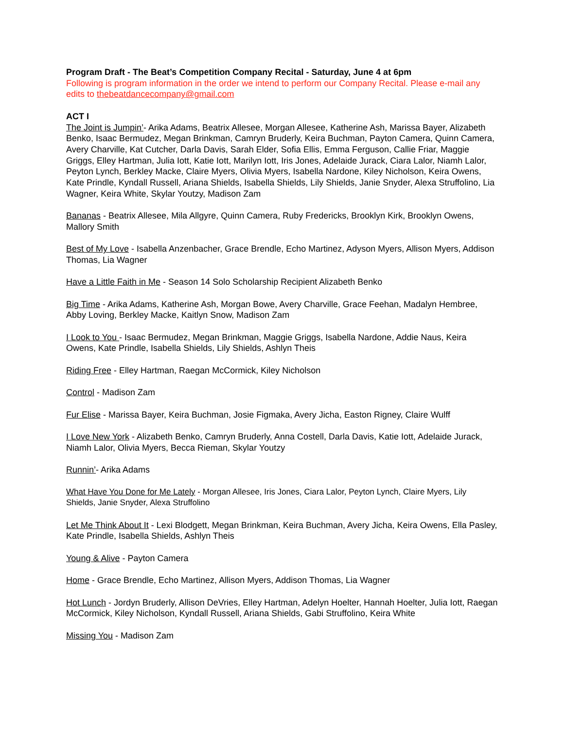Program Draft - The Beat’s Competition Company Recital - Saturday, June 4 at 6pm
Following is program information in the order we intend to perform our Company Recital. Please e-mail any edits to thebeatdancecompany@gmail.com
ACT I
The Joint is Jumpin’- Arika Adams, Beatrix Allesee, Morgan Allesee, Katherine Ash, Marissa Bayer, Alizabeth Benko, Isaac Bermudez, Megan Brinkman, Camryn Bruderly, Keira Buchman, Payton Camera, Quinn Camera, Avery Charville, Kat Cutcher, Darla Davis, Sarah Elder, Sofia Ellis, Emma Ferguson, Callie Friar, Maggie Griggs, Elley Hartman, Julia Iott, Katie Iott, Marilyn Iott, Iris Jones, Adelaide Jurack, Ciara Lalor, Niamh Lalor, Peyton Lynch, Berkley Macke, Claire Myers, Olivia Myers, Isabella Nardone, Kiley Nicholson, Keira Owens, Kate Prindle, Kyndall Russell, Ariana Shields, Isabella Shields, Lily Shields, Janie Snyder, Alexa Struffolino, Lia Wagner, Keira White, Skylar Youtzy, Madison Zam
Bananas - Beatrix Allesee, Mila Allgyre, Quinn Camera, Ruby Fredericks, Brooklyn Kirk, Brooklyn Owens, Mallory Smith
Best of My Love - Isabella Anzenbacher, Grace Brendle, Echo Martinez, Adyson Myers, Allison Myers, Addison Thomas, Lia Wagner
Have a Little Faith in Me - Season 14 Solo Scholarship Recipient Alizabeth Benko
Big Time - Arika Adams, Katherine Ash, Morgan Bowe, Avery Charville, Grace Feehan, Madalyn Hembree, Abby Loving, Berkley Macke, Kaitlyn Snow, Madison Zam
I Look to You - Isaac Bermudez, Megan Brinkman, Maggie Griggs, Isabella Nardone, Addie Naus, Keira Owens, Kate Prindle, Isabella Shields, Lily Shields, Ashlyn Theis
Riding Free - Elley Hartman, Raegan McCormick, Kiley Nicholson
Control - Madison Zam
Fur Elise - Marissa Bayer, Keira Buchman, Josie Figmaka, Avery Jicha, Easton Rigney, Claire Wulff
I Love New York - Alizabeth Benko, Camryn Bruderly, Anna Costell, Darla Davis, Katie Iott, Adelaide Jurack, Niamh Lalor, Olivia Myers, Becca Rieman, Skylar Youtzy
Runnin’- Arika Adams
What Have You Done for Me Lately - Morgan Allesee, Iris Jones, Ciara Lalor, Peyton Lynch, Claire Myers, Lily Shields, Janie Snyder, Alexa Struffolino
Let Me Think About It - Lexi Blodgett, Megan Brinkman, Keira Buchman, Avery Jicha, Keira Owens, Ella Pasley, Kate Prindle, Isabella Shields, Ashlyn Theis
Young & Alive - Payton Camera
Home - Grace Brendle, Echo Martinez, Allison Myers, Addison Thomas, Lia Wagner
Hot Lunch - Jordyn Bruderly, Allison DeVries, Elley Hartman, Adelyn Hoelter, Hannah Hoelter, Julia Iott, Raegan McCormick, Kiley Nicholson, Kyndall Russell, Ariana Shields, Gabi Struffolino, Keira White
Missing You - Madison Zam